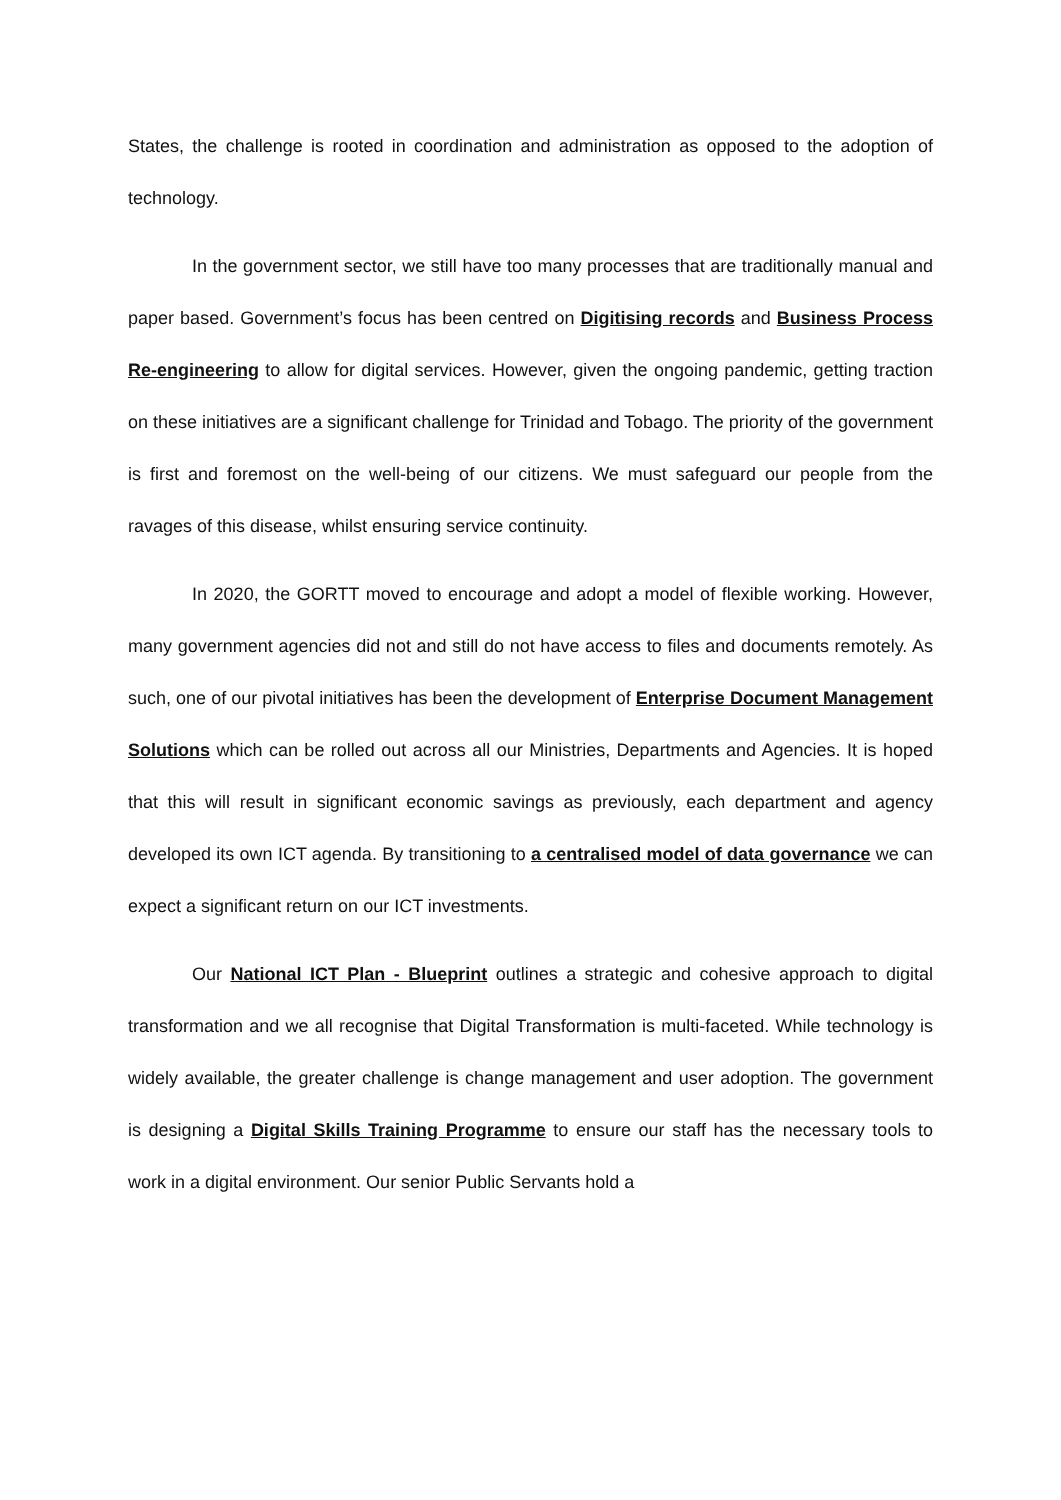States, the challenge is rooted in coordination and administration as opposed to the adoption of technology.
In the government sector, we still have too many processes that are traditionally manual and paper based. Government’s focus has been centred on Digitising records and Business Process Re-engineering to allow for digital services. However, given the ongoing pandemic, getting traction on these initiatives are a significant challenge for Trinidad and Tobago. The priority of the government is first and foremost on the well-being of our citizens. We must safeguard our people from the ravages of this disease, whilst ensuring service continuity.
In 2020, the GORTT moved to encourage and adopt a model of flexible working. However, many government agencies did not and still do not have access to files and documents remotely. As such, one of our pivotal initiatives has been the development of Enterprise Document Management Solutions which can be rolled out across all our Ministries, Departments and Agencies. It is hoped that this will result in significant economic savings as previously, each department and agency developed its own ICT agenda. By transitioning to a centralised model of data governance we can expect a significant return on our ICT investments.
Our National ICT Plan - Blueprint outlines a strategic and cohesive approach to digital transformation and we all recognise that Digital Transformation is multi-faceted. While technology is widely available, the greater challenge is change management and user adoption. The government is designing a Digital Skills Training Programme to ensure our staff has the necessary tools to work in a digital environment. Our senior Public Servants hold a